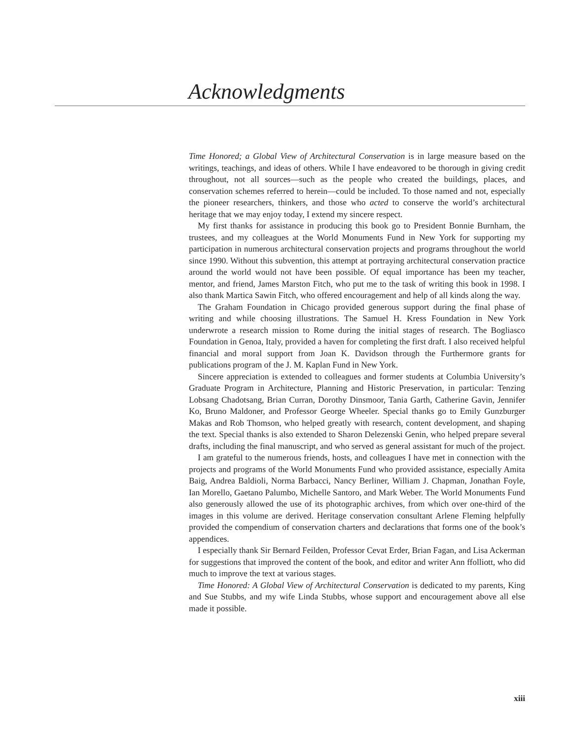Acknowledgments
Time Honored; a Global View of Architectural Conservation is in large measure based on the writings, teachings, and ideas of others. While I have endeavored to be thorough in giving credit throughout, not all sources—such as the people who created the buildings, places, and conservation schemes referred to herein—could be included. To those named and not, especially the pioneer researchers, thinkers, and those who acted to conserve the world’s architectural heritage that we may enjoy today, I extend my sincere respect.
My first thanks for assistance in producing this book go to President Bonnie Burnham, the trustees, and my colleagues at the World Monuments Fund in New York for supporting my participation in numerous architectural conservation projects and programs throughout the world since 1990. Without this subvention, this attempt at portraying architectural conservation practice around the world would not have been possible. Of equal importance has been my teacher, mentor, and friend, James Marston Fitch, who put me to the task of writing this book in 1998. I also thank Martica Sawin Fitch, who offered encouragement and help of all kinds along the way.
The Graham Foundation in Chicago provided generous support during the final phase of writing and while choosing illustrations. The Samuel H. Kress Foundation in New York underwrote a research mission to Rome during the initial stages of research. The Bogliasco Foundation in Genoa, Italy, provided a haven for completing the first draft. I also received helpful financial and moral support from Joan K. Davidson through the Furthermore grants for publications program of the J. M. Kaplan Fund in New York.
Sincere appreciation is extended to colleagues and former students at Columbia University’s Graduate Program in Architecture, Planning and Historic Preservation, in particular: Tenzing Lobsang Chadotsang, Brian Curran, Dorothy Dinsmoor, Tania Garth, Catherine Gavin, Jennifer Ko, Bruno Maldoner, and Professor George Wheeler. Special thanks go to Emily Gunzburger Makas and Rob Thomson, who helped greatly with research, content development, and shaping the text. Special thanks is also extended to Sharon Delezenski Genin, who helped prepare several drafts, including the final manuscript, and who served as general assistant for much of the project.
I am grateful to the numerous friends, hosts, and colleagues I have met in connection with the projects and programs of the World Monuments Fund who provided assistance, especially Amita Baig, Andrea Baldioli, Norma Barbacci, Nancy Berliner, William J. Chapman, Jonathan Foyle, Ian Morello, Gaetano Palumbo, Michelle Santoro, and Mark Weber. The World Monuments Fund also generously allowed the use of its photographic archives, from which over one-third of the images in this volume are derived. Heritage conservation consultant Arlene Fleming helpfully provided the compendium of conservation charters and declarations that forms one of the book’s appendices.
I especially thank Sir Bernard Feilden, Professor Cevat Erder, Brian Fagan, and Lisa Ackerman for suggestions that improved the content of the book, and editor and writer Ann ffolliott, who did much to improve the text at various stages.
Time Honored: A Global View of Architectural Conservation is dedicated to my parents, King and Sue Stubbs, and my wife Linda Stubbs, whose support and encouragement above all else made it possible.
xiii